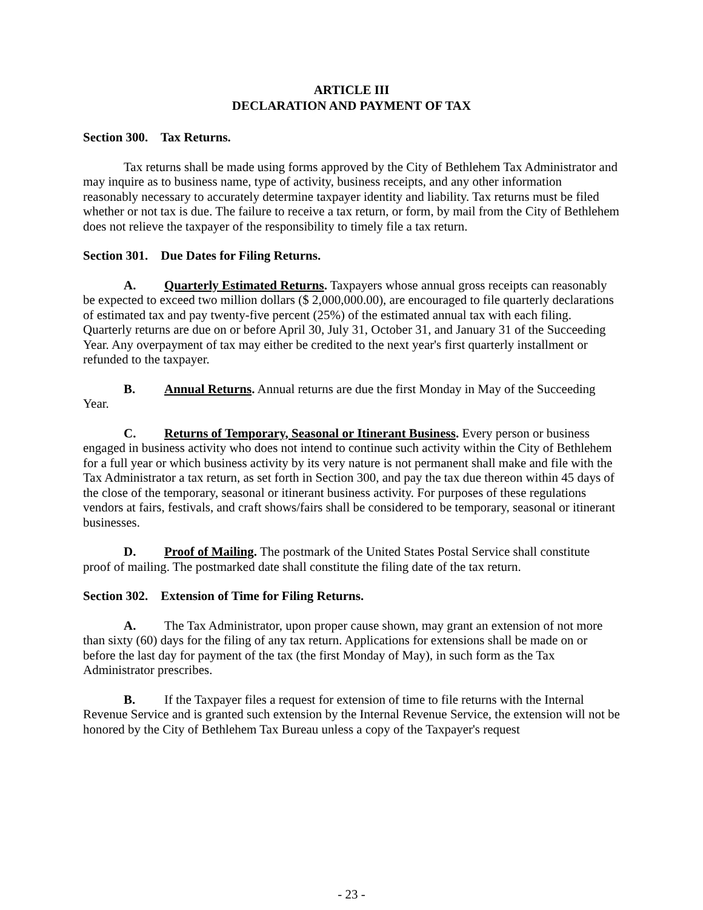ARTICLE III
DECLARATION AND PAYMENT OF TAX
Section 300. Tax Returns.
Tax returns shall be made using forms approved by the City of Bethlehem Tax Administrator and may inquire as to business name, type of activity, business receipts, and any other information reasonably necessary to accurately determine taxpayer identity and liability. Tax returns must be filed whether or not tax is due. The failure to receive a tax return, or form, by mail from the City of Bethlehem does not relieve the taxpayer of the responsibility to timely file a tax return.
Section 301. Due Dates for Filing Returns.
A. Quarterly Estimated Returns. Taxpayers whose annual gross receipts can reasonably be expected to exceed two million dollars ($ 2,000,000.00), are encouraged to file quarterly declarations of estimated tax and pay twenty-five percent (25%) of the estimated annual tax with each filing. Quarterly returns are due on or before April 30, July 31, October 31, and January 31 of the Succeeding Year. Any overpayment of tax may either be credited to the next year's first quarterly installment or refunded to the taxpayer.
B. Annual Returns. Annual returns are due the first Monday in May of the Succeeding Year.
C. Returns of Temporary, Seasonal or Itinerant Business. Every person or business engaged in business activity who does not intend to continue such activity within the City of Bethlehem for a full year or which business activity by its very nature is not permanent shall make and file with the Tax Administrator a tax return, as set forth in Section 300, and pay the tax due thereon within 45 days of the close of the temporary, seasonal or itinerant business activity. For purposes of these regulations vendors at fairs, festivals, and craft shows/fairs shall be considered to be temporary, seasonal or itinerant businesses.
D. Proof of Mailing. The postmark of the United States Postal Service shall constitute proof of mailing. The postmarked date shall constitute the filing date of the tax return.
Section 302. Extension of Time for Filing Returns.
A. The Tax Administrator, upon proper cause shown, may grant an extension of not more than sixty (60) days for the filing of any tax return. Applications for extensions shall be made on or before the last day for payment of the tax (the first Monday of May), in such form as the Tax Administrator prescribes.
B. If the Taxpayer files a request for extension of time to file returns with the Internal Revenue Service and is granted such extension by the Internal Revenue Service, the extension will not be honored by the City of Bethlehem Tax Bureau unless a copy of the Taxpayer's request
- 23 -